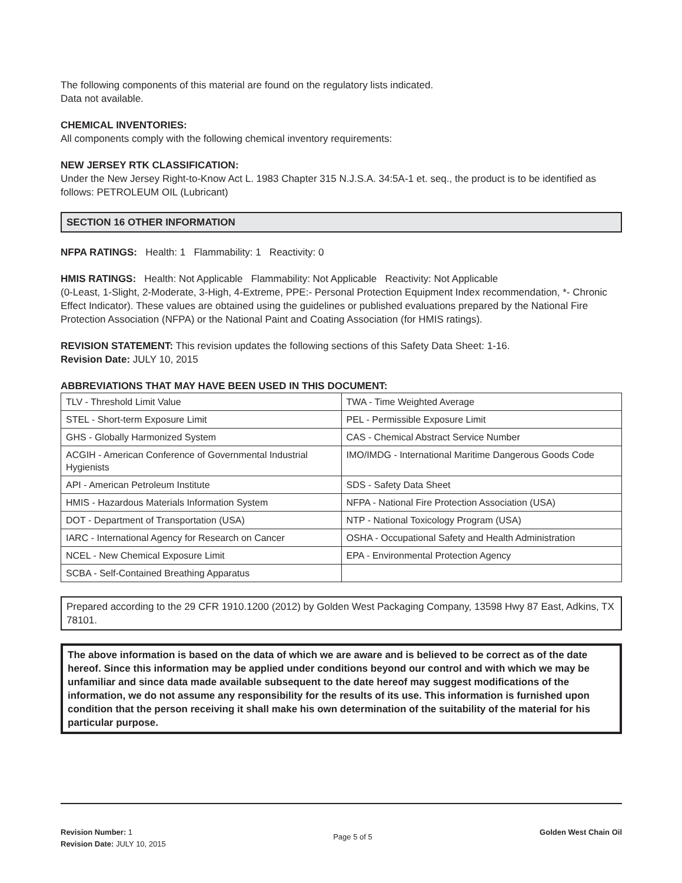The following components of this material are found on the regulatory lists indicated.
Data not available.
CHEMICAL INVENTORIES:
All components comply with the following chemical inventory requirements:
NEW JERSEY RTK CLASSIFICATION:
Under the New Jersey Right-to-Know Act L. 1983 Chapter 315 N.J.S.A. 34:5A-1 et. seq., the product is to be identified as follows: PETROLEUM OIL (Lubricant)
SECTION 16 OTHER INFORMATION
NFPA RATINGS: Health: 1 Flammability: 1 Reactivity: 0
HMIS RATINGS: Health: Not Applicable Flammability: Not Applicable Reactivity: Not Applicable
(0-Least, 1-Slight, 2-Moderate, 3-High, 4-Extreme, PPE:- Personal Protection Equipment Index recommendation, *- Chronic Effect Indicator). These values are obtained using the guidelines or published evaluations prepared by the National Fire Protection Association (NFPA) or the National Paint and Coating Association (for HMIS ratings).
REVISION STATEMENT: This revision updates the following sections of this Safety Data Sheet: 1-16.
Revision Date: JULY 10, 2015
ABBREVIATIONS THAT MAY HAVE BEEN USED IN THIS DOCUMENT:
| TLV - Threshold Limit Value | TWA - Time Weighted Average |
| STEL - Short-term Exposure Limit | PEL - Permissible Exposure Limit |
| GHS - Globally Harmonized System | CAS - Chemical Abstract Service Number |
| ACGIH - American Conference of Governmental Industrial Hygienists | IMO/IMDG - International Maritime Dangerous Goods Code |
| API - American Petroleum Institute | SDS - Safety Data Sheet |
| HMIS - Hazardous Materials Information System | NFPA - National Fire Protection Association (USA) |
| DOT - Department of Transportation (USA) | NTP - National Toxicology Program (USA) |
| IARC - International Agency for Research on Cancer | OSHA - Occupational Safety and Health Administration |
| NCEL - New Chemical Exposure Limit | EPA - Environmental Protection Agency |
| SCBA - Self-Contained Breathing Apparatus | |
Prepared according to the 29 CFR 1910.1200 (2012) by Golden West Packaging Company, 13598 Hwy 87 East, Adkins, TX 78101.
The above information is based on the data of which we are aware and is believed to be correct as of the date hereof. Since this information may be applied under conditions beyond our control and with which we may be unfamiliar and since data made available subsequent to the date hereof may suggest modifications of the information, we do not assume any responsibility for the results of its use. This information is furnished upon condition that the person receiving it shall make his own determination of the suitability of the material for his particular purpose.
Revision Number: 1
Revision Date: JULY 10, 2015
Page 5 of 5
Golden West Chain Oil